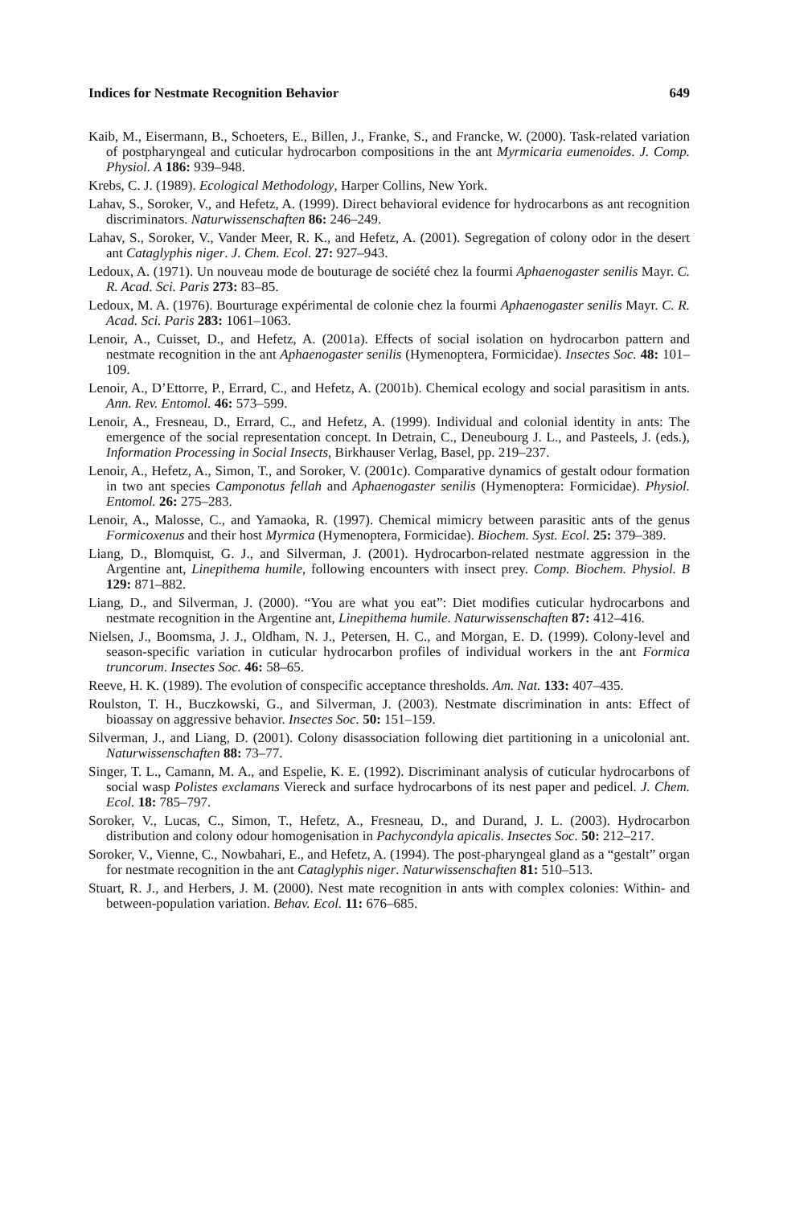Indices for Nestmate Recognition Behavior 649
Kaib, M., Eisermann, B., Schoeters, E., Billen, J., Franke, S., and Francke, W. (2000). Task-related variation of postpharyngeal and cuticular hydrocarbon compositions in the ant Myrmicaria eumenoides. J. Comp. Physiol. A 186: 939–948.
Krebs, C. J. (1989). Ecological Methodology, Harper Collins, New York.
Lahav, S., Soroker, V., and Hefetz, A. (1999). Direct behavioral evidence for hydrocarbons as ant recognition discriminators. Naturwissenschaften 86: 246–249.
Lahav, S., Soroker, V., Vander Meer, R. K., and Hefetz, A. (2001). Segregation of colony odor in the desert ant Cataglyphis niger. J. Chem. Ecol. 27: 927–943.
Ledoux, A. (1971). Un nouveau mode de bouturage de société chez la fourmi Aphaenogaster senilis Mayr. C. R. Acad. Sci. Paris 273: 83–85.
Ledoux, M. A. (1976). Bourturage expérimental de colonie chez la fourmi Aphaenogaster senilis Mayr. C. R. Acad. Sci. Paris 283: 1061–1063.
Lenoir, A., Cuisset, D., and Hefetz, A. (2001a). Effects of social isolation on hydrocarbon pattern and nestmate recognition in the ant Aphaenogaster senilis (Hymenoptera, Formicidae). Insectes Soc. 48: 101–109.
Lenoir, A., D’Ettorre, P., Errard, C., and Hefetz, A. (2001b). Chemical ecology and social parasitism in ants. Ann. Rev. Entomol. 46: 573–599.
Lenoir, A., Fresneau, D., Errard, C., and Hefetz, A. (1999). Individual and colonial identity in ants: The emergence of the social representation concept. In Detrain, C., Deneubourg J. L., and Pasteels, J. (eds.), Information Processing in Social Insects, Birkhauser Verlag, Basel, pp. 219–237.
Lenoir, A., Hefetz, A., Simon, T., and Soroker, V. (2001c). Comparative dynamics of gestalt odour formation in two ant species Camponotus fellah and Aphaenogaster senilis (Hymenoptera: Formicidae). Physiol. Entomol. 26: 275–283.
Lenoir, A., Malosse, C., and Yamaoka, R. (1997). Chemical mimicry between parasitic ants of the genus Formicoxenus and their host Myrmica (Hymenoptera, Formicidae). Biochem. Syst. Ecol. 25: 379–389.
Liang, D., Blomquist, G. J., and Silverman, J. (2001). Hydrocarbon-related nestmate aggression in the Argentine ant, Linepithema humile, following encounters with insect prey. Comp. Biochem. Physiol. B 129: 871–882.
Liang, D., and Silverman, J. (2000). “You are what you eat”: Diet modifies cuticular hydrocarbons and nestmate recognition in the Argentine ant, Linepithema humile. Naturwissenschaften 87: 412–416.
Nielsen, J., Boomsma, J. J., Oldham, N. J., Petersen, H. C., and Morgan, E. D. (1999). Colony-level and season-specific variation in cuticular hydrocarbon profiles of individual workers in the ant Formica truncorum. Insectes Soc. 46: 58–65.
Reeve, H. K. (1989). The evolution of conspecific acceptance thresholds. Am. Nat. 133: 407–435.
Roulston, T. H., Buczkowski, G., and Silverman, J. (2003). Nestmate discrimination in ants: Effect of bioassay on aggressive behavior. Insectes Soc. 50: 151–159.
Silverman, J., and Liang, D. (2001). Colony disassociation following diet partitioning in a unicolonial ant. Naturwissenschaften 88: 73–77.
Singer, T. L., Camann, M. A., and Espelie, K. E. (1992). Discriminant analysis of cuticular hydrocarbons of social wasp Polistes exclamans Viereck and surface hydrocarbons of its nest paper and pedicel. J. Chem. Ecol. 18: 785–797.
Soroker, V., Lucas, C., Simon, T., Hefetz, A., Fresneau, D., and Durand, J. L. (2003). Hydrocarbon distribution and colony odour homogenisation in Pachycondyla apicalis. Insectes Soc. 50: 212–217.
Soroker, V., Vienne, C., Nowbahari, E., and Hefetz, A. (1994). The post-pharyngeal gland as a “gestalt” organ for nestmate recognition in the ant Cataglyphis niger. Naturwissenschaften 81: 510–513.
Stuart, R. J., and Herbers, J. M. (2000). Nest mate recognition in ants with complex colonies: Within- and between-population variation. Behav. Ecol. 11: 676–685.